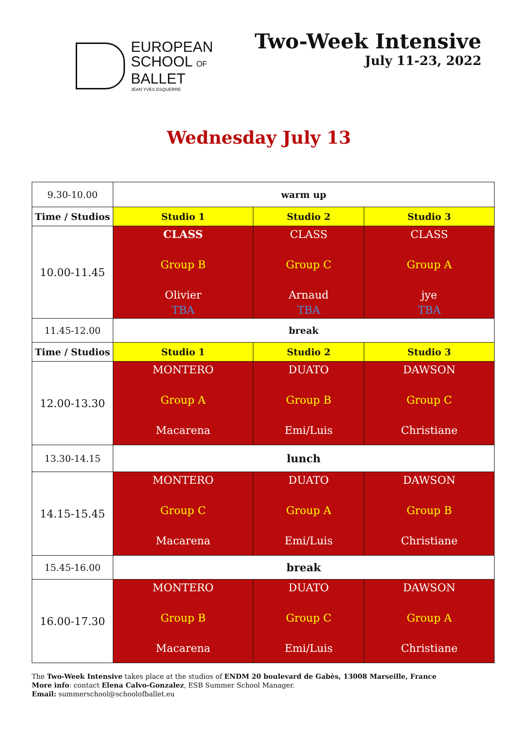EUROPEAN
SCHOOL OF
BALLET
JEAN YVES ESQUERRE
Two-Week Intensive
July 11-23, 2022
Wednesday July 13
| 9.30-10.00 | warm up | | |
| Time / Studios | Studio 1 | Studio 2 | Studio 3 |
| 10.00-11.45 | CLASS Group B Olivier TBA | CLASS Group C Arnaud TBA | CLASS Group A jye TBA |
| 11.45-12.00 | break | | |
| Time / Studios | Studio 1 | Studio 2 | Studio 3 |
| 12.00-13.30 | MONTERO Group A Macarena | DUATO Group B Emi/Luis | DAWSON Group C Christiane |
| 13.30-14.15 | lunch | | |
| 14.15-15.45 | MONTERO Group C Macarena | DUATO Group A Emi/Luis | DAWSON Group B Christiane |
| 15.45-16.00 | break | | |
| 16.00-17.30 | MONTERO Group B Macarena | DUATO Group C Emi/Luis | DAWSON Group A Christiane |
The Two-Week Intensive takes place at the studios of ENDM 20 boulevard de Gabès, 13008 Marseille, France
More info: contact Elena Calvo-Gonzalez, ESB Summer School Manager.
Email: summerschool@schoolofballet.eu